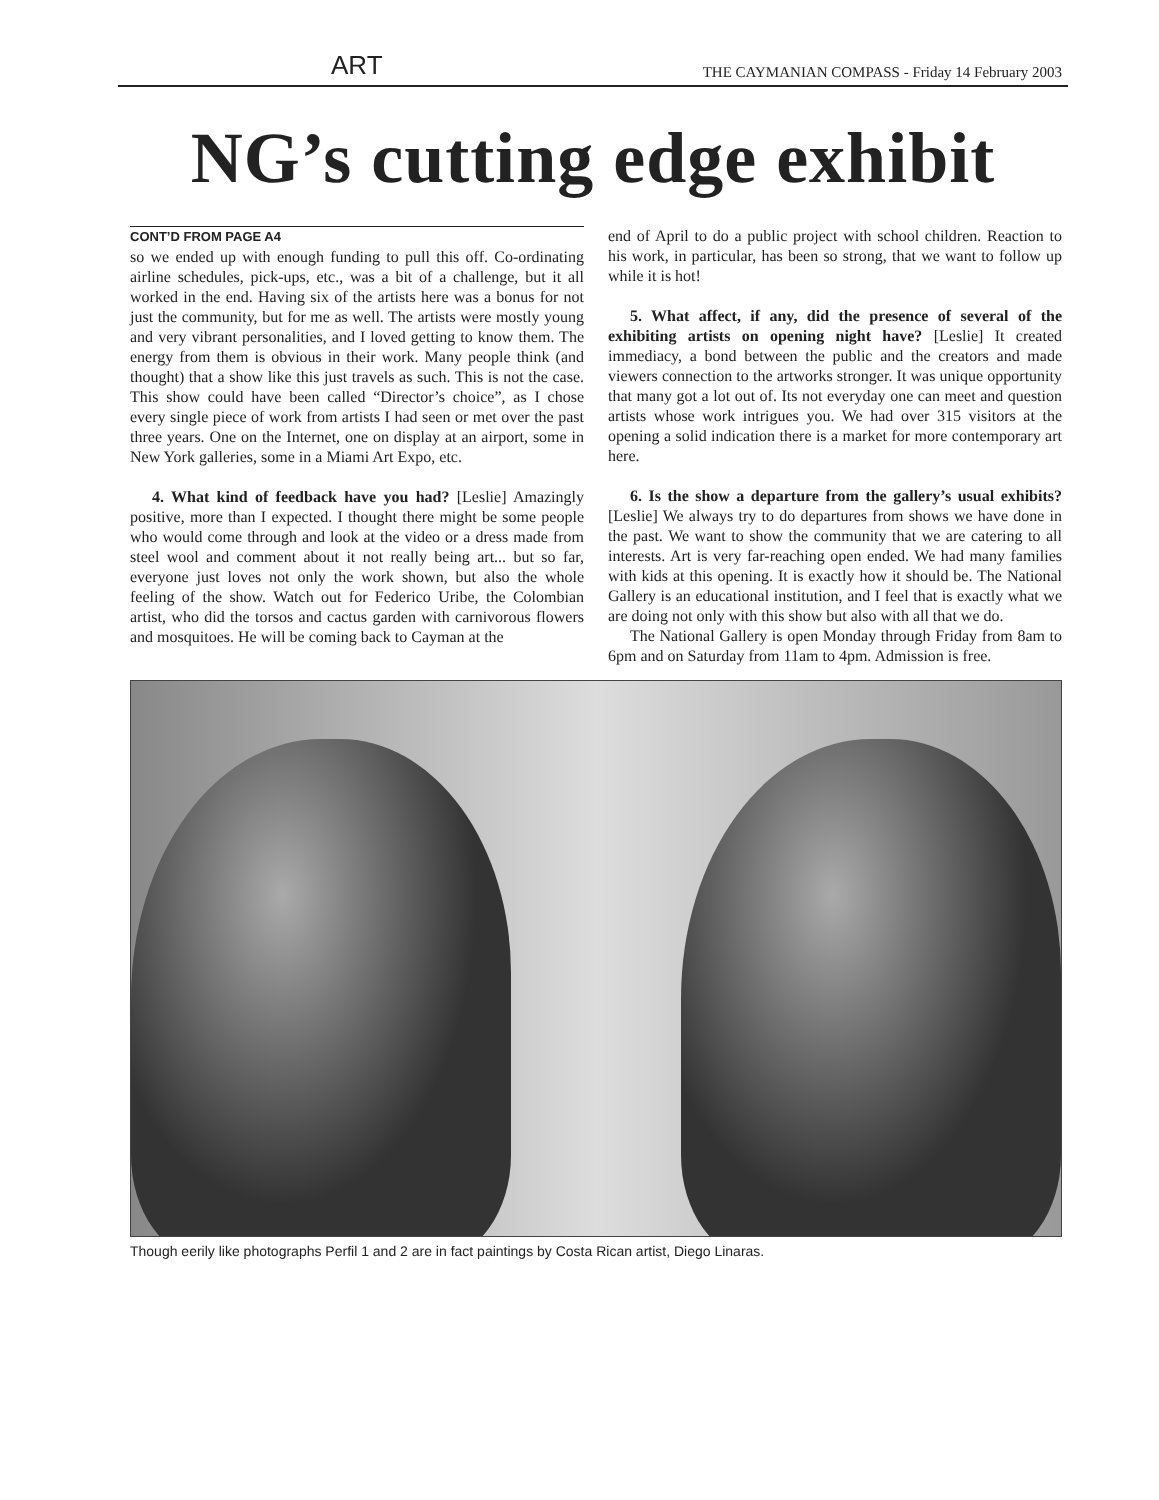ART THE CAYMANIAN COMPASS - Friday 14 February 2003
NG’s cutting edge exhibit
CONT’D FROM PAGE A4
so we ended up with enough funding to pull this off. Co-ordinating airline schedules, pick-ups, etc., was a bit of a challenge, but it all worked in the end. Having six of the artists here was a bonus for not just the community, but for me as well. The artists were mostly young and very vibrant personalities, and I loved getting to know them. The energy from them is obvious in their work. Many people think (and thought) that a show like this just travels as such. This is not the case. This show could have been called “Director’s choice”, as I chose every single piece of work from artists I had seen or met over the past three years. One on the Internet, one on display at an airport, some in New York galleries, some in a Miami Art Expo, etc.
4. What kind of feedback have you had? [Leslie] Amazingly positive, more than I expected. I thought there might be some people who would come through and look at the video or a dress made from steel wool and comment about it not really being art... but so far, everyone just loves not only the work shown, but also the whole feeling of the show. Watch out for Federico Uribe, the Colombian artist, who did the torsos and cactus garden with carnivorous flowers and mosquitoes. He will be coming back to Cayman at the
end of April to do a public project with school children. Reaction to his work, in particular, has been so strong, that we want to follow up while it is hot!
5. What affect, if any, did the presence of several of the exhibiting artists on opening night have? [Leslie] It created immediacy, a bond between the public and the creators and made viewers connection to the artworks stronger. It was unique opportunity that many got a lot out of. Its not everyday one can meet and question artists whose work intrigues you. We had over 315 visitors at the opening a solid indication there is a market for more contemporary art here.
6. Is the show a departure from the gallery’s usual exhibits? [Leslie] We always try to do departures from shows we have done in the past. We want to show the community that we are catering to all interests. Art is very far-reaching open ended. We had many families with kids at this opening. It is exactly how it should be. The National Gallery is an educational institution, and I feel that is exactly what we are doing not only with this show but also with all that we do.
The National Gallery is open Monday through Friday from 8am to 6pm and on Saturday from 11am to 4pm. Admission is free.
Though eerily like photographs Perfil 1 and 2 are in fact paintings by Costa Rican artist, Diego Linaras.